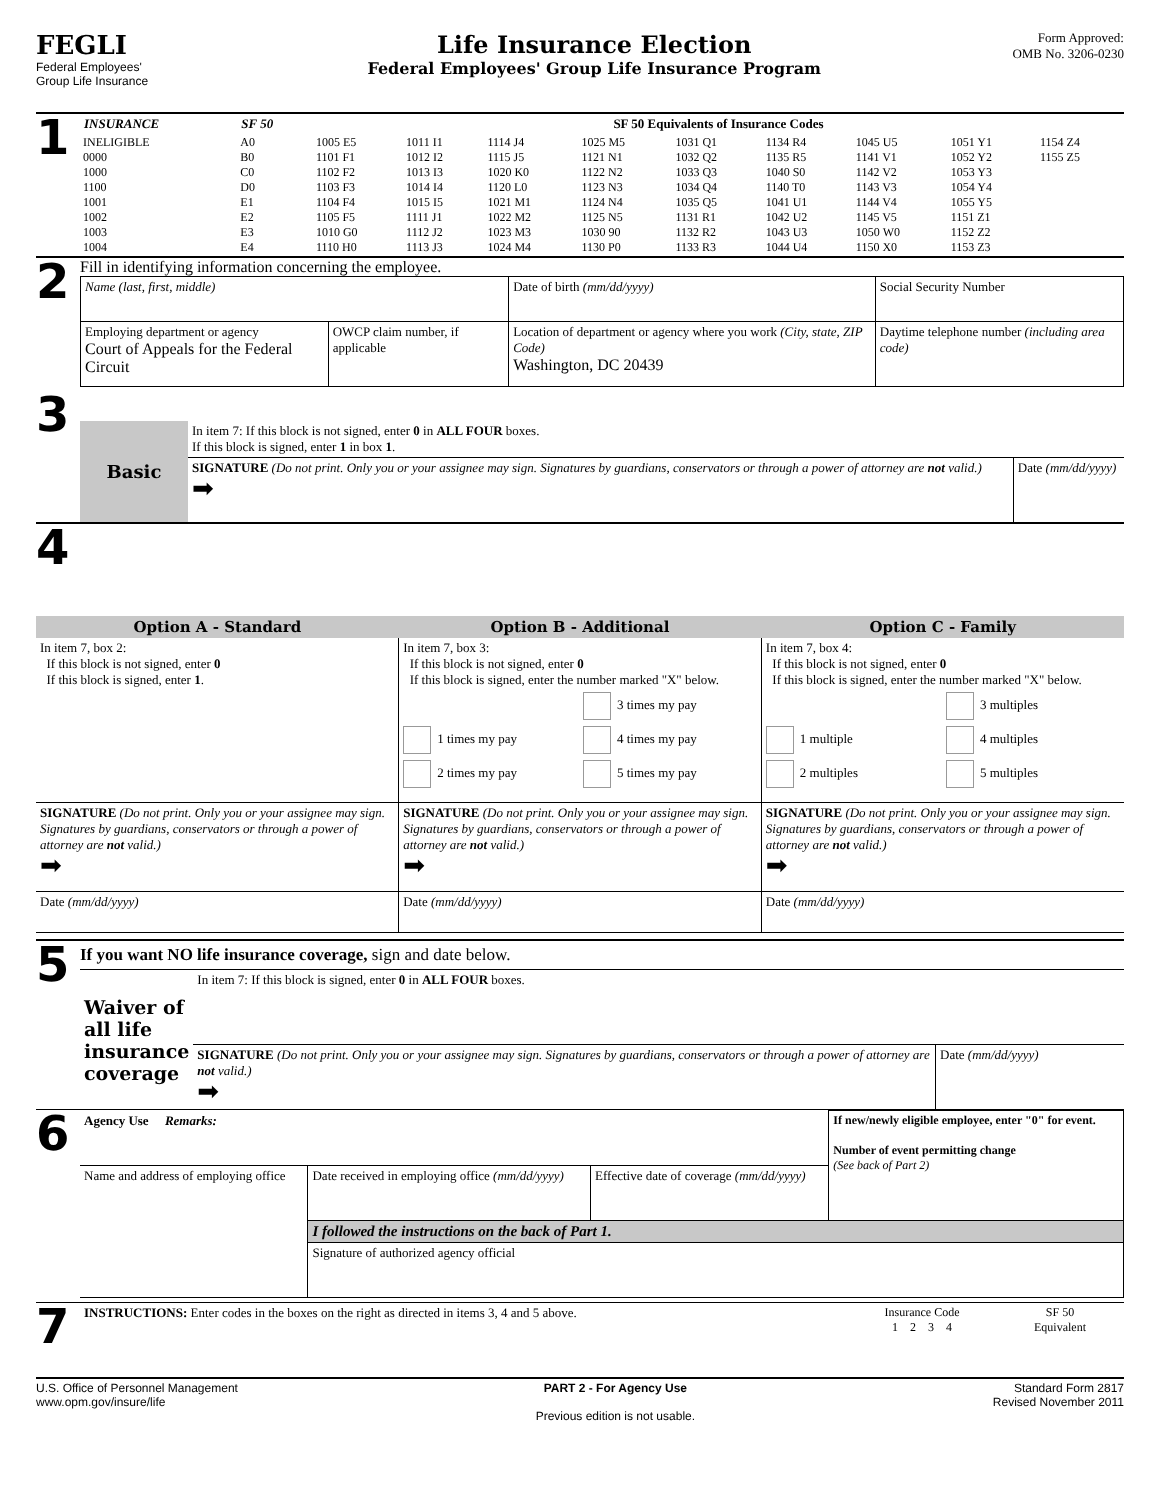FEGLI
Federal Employees' Group Life Insurance
Life Insurance Election
Federal Employees' Group Life Insurance Program
Form Approved:
OMB No. 3206-0230
1
| INSURANCE | SF 50 | SF 50 Equivalents of Insurance Codes | | | | | | | | |
| --- | --- | --- | --- | --- | --- | --- | --- | --- | --- | --- |
| INELIGIBLE 0000 1000 1100 1001 1002 1003 1004 | A0 B0 C0 D0 E1 E2 E3 E4 | 1005 E5 1101 F1 1102 F2 1103 F3 1104 F4 1105 F5 1010 G0 1110 H0 | 1011 I1 1012 I2 1013 I3 1014 I4 1015 I5 1111 J1 1112 J2 1113 J3 | 1114 J4 1115 J5 1020 K0 1120 L0 1021 M1 1022 M2 1023 M3 1024 M4 | 1025 M5 1121 N1 1122 N2 1123 N3 1124 N4 1125 N5 1030 90 1130 P0 | 1031 Q1 1032 Q2 1033 Q3 1034 Q4 1035 Q5 1131 R1 1132 R2 1133 R3 | 1134 R4 1135 R5 1040 S0 1140 T0 1041 U1 1042 U2 1043 U3 1044 U4 | 1045 U5 1141 V1 1142 V2 1143 V3 1144 V4 1145 V5 1050 W0 1150 X0 | 1051 Y1 1052 Y2 1053 Y3 1054 Y4 1055 Y5 1151 Z1 1152 Z2 1153 Z3 | 1154 Z4 1155 Z5 |
2
Fill in identifying information concerning the employee.
| Name (last, first, middle) | | Date of birth (mm/dd/yyyy) | Social Security Number |
| Employing department or agency Court of Appeals for the Federal Circuit | OWCP claim number, if applicable | Location of department or agency where you work (City, state, ZIP Code) Washington, DC 20439 | Daytime telephone number (including area code) |
3
| Basic | In item 7: If this block is not signed, enter 0 in ALL FOUR boxes. If this block is signed, enter 1 in box 1 . | |
| | SIGNATURE (Do not print. Only you or your assignee may sign. Signatures by guardians, conservators or through a power of attorney are not valid.) ➡ | Date (mm/dd/yyyy) |
4
| Option A - Standard | Option B - Additional | Option C - Family |
| --- | --- | --- |
| In item 7, box 2: If this block is not signed, enter 0 If this block is signed, enter 1 . | In item 7, box 3: If this block is not signed, enter 0 If this block is signed, enter the number marked "X" below. 3 times my pay 1 times my pay 4 times my pay 2 times my pay 5 times my pay | In item 7, box 4: If this block is not signed, enter 0 If this block is signed, enter the number marked "X" below. 3 multiples 1 multiple 4 multiples 2 multiples 5 multiples |
| SIGNATURE (Do not print. Only you or your assignee may sign. Signatures by guardians, conservators or through a power of attorney are not valid.) ➡ | SIGNATURE (Do not print. Only you or your assignee may sign. Signatures by guardians, conservators or through a power of attorney are not valid.) ➡ | SIGNATURE (Do not print. Only you or your assignee may sign. Signatures by guardians, conservators or through a power of attorney are not valid.) ➡ |
| Date (mm/dd/yyyy) | Date (mm/dd/yyyy) | Date (mm/dd/yyyy) |
5
If you want NO life insurance coverage, sign and date below.
| Waiver of all life insurance coverage | In item 7: If this block is signed, enter 0 in ALL FOUR boxes. | |
| | SIGNATURE (Do not print. Only you or your assignee may sign. Signatures by guardians, conservators or through a power of attorney are not valid.) ➡ | Date (mm/dd/yyyy) |
6
| Agency Use Remarks: | | | If new/newly eligible employee, enter "0" for event. Number of event permitting change (See back of Part 2) |
| Name and address of employing office | Date received in employing office (mm/dd/yyyy) | Effective date of coverage (mm/dd/yyyy) | |
| | I followed the instructions on the back of Part 1. | | |
| | Signature of authorized agency official | | |
7
| INSTRUCTIONS: Enter codes in the boxes on the right as directed in items 3, 4 and 5 above. | Insurance Code 1 2 3 4 | SF 50 Equivalent |
U.S. Office of Personnel Management
www.opm.gov/insure/life
PART 2 - For Agency Use
Previous edition is not usable.
Standard Form 2817
Revised November 2011